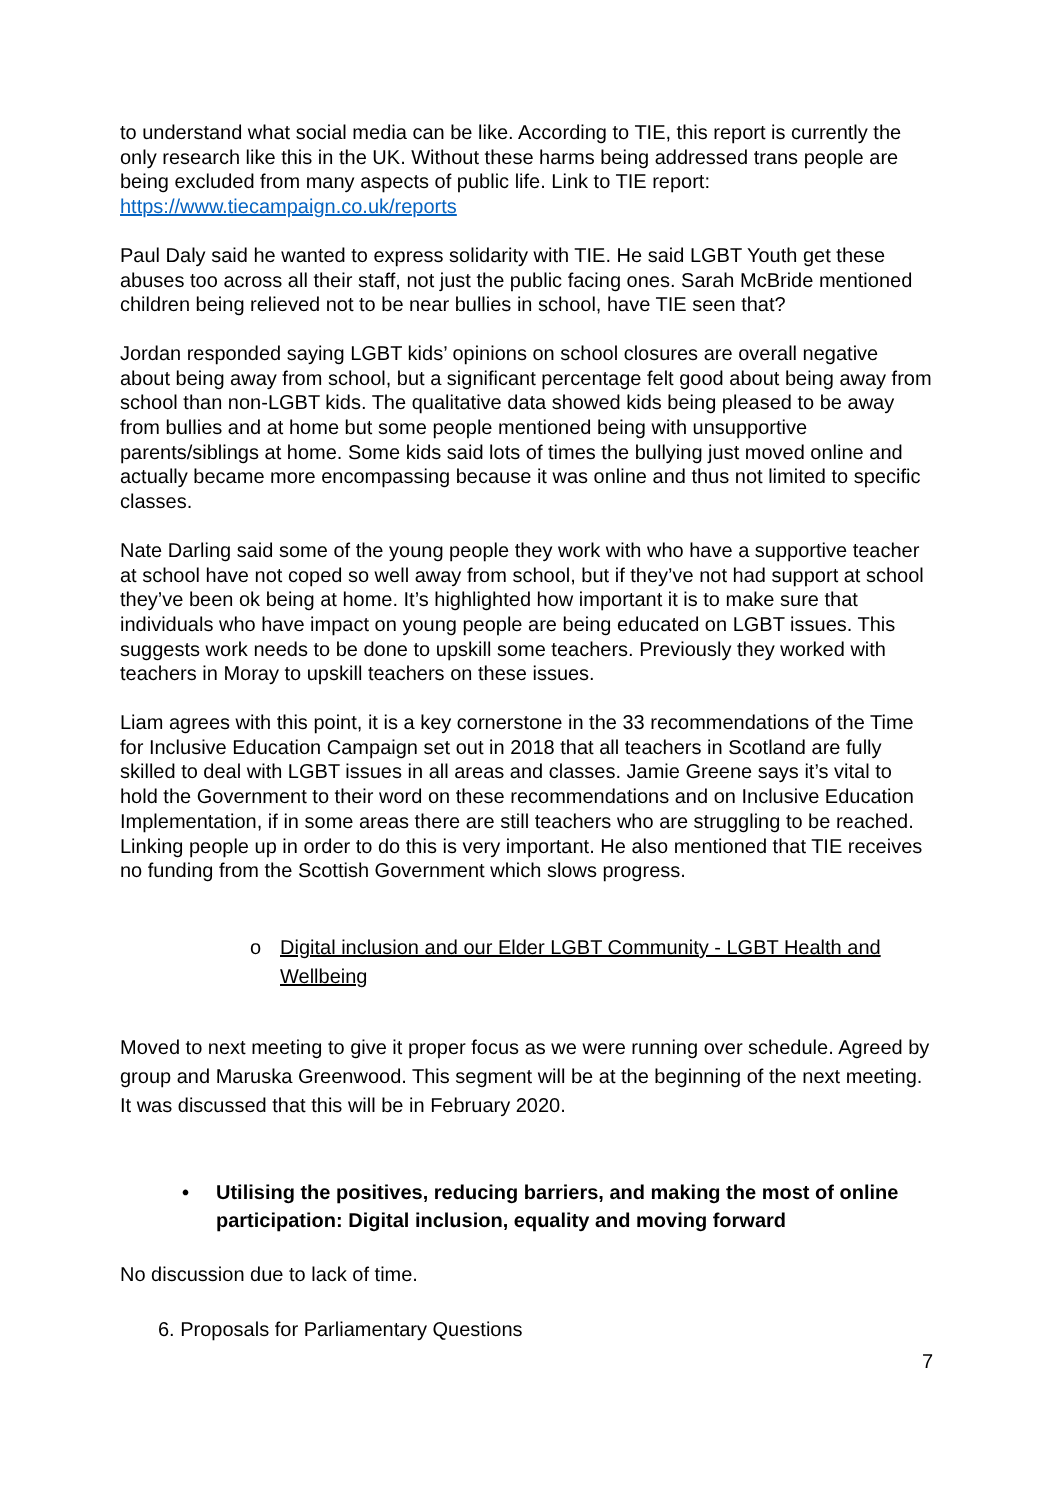to understand what social media can be like. According to TIE, this report is currently the only research like this in the UK. Without these harms being addressed trans people are being excluded from many aspects of public life. Link to TIE report: https://www.tiecampaign.co.uk/reports
Paul Daly said he wanted to express solidarity with TIE. He said LGBT Youth get these abuses too across all their staff, not just the public facing ones. Sarah McBride mentioned children being relieved not to be near bullies in school, have TIE seen that?
Jordan responded saying LGBT kids’ opinions on school closures are overall negative about being away from school, but a significant percentage felt good about being away from school than non-LGBT kids. The qualitative data showed kids being pleased to be away from bullies and at home but some people mentioned being with unsupportive parents/siblings at home. Some kids said lots of times the bullying just moved online and actually became more encompassing because it was online and thus not limited to specific classes.
Nate Darling said some of the young people they work with who have a supportive teacher at school have not coped so well away from school, but if they’ve not had support at school they’ve been ok being at home. It’s highlighted how important it is to make sure that individuals who have impact on young people are being educated on LGBT issues. This suggests work needs to be done to upskill some teachers. Previously they worked with teachers in Moray to upskill teachers on these issues.
Liam agrees with this point, it is a key cornerstone in the 33 recommendations of the Time for Inclusive Education Campaign set out in 2018 that all teachers in Scotland are fully skilled to deal with LGBT issues in all areas and classes. Jamie Greene says it’s vital to hold the Government to their word on these recommendations and on Inclusive Education Implementation, if in some areas there are still teachers who are struggling to be reached. Linking people up in order to do this is very important. He also mentioned that TIE receives no funding from the Scottish Government which slows progress.
o Digital inclusion and our Elder LGBT Community - LGBT Health and Wellbeing
Moved to next meeting to give it proper focus as we were running over schedule. Agreed by group and Maruska Greenwood. This segment will be at the beginning of the next meeting. It was discussed that this will be in February 2020.
• Utilising the positives, reducing barriers, and making the most of online participation: Digital inclusion, equality and moving forward
No discussion due to lack of time.
6. Proposals for Parliamentary Questions
7